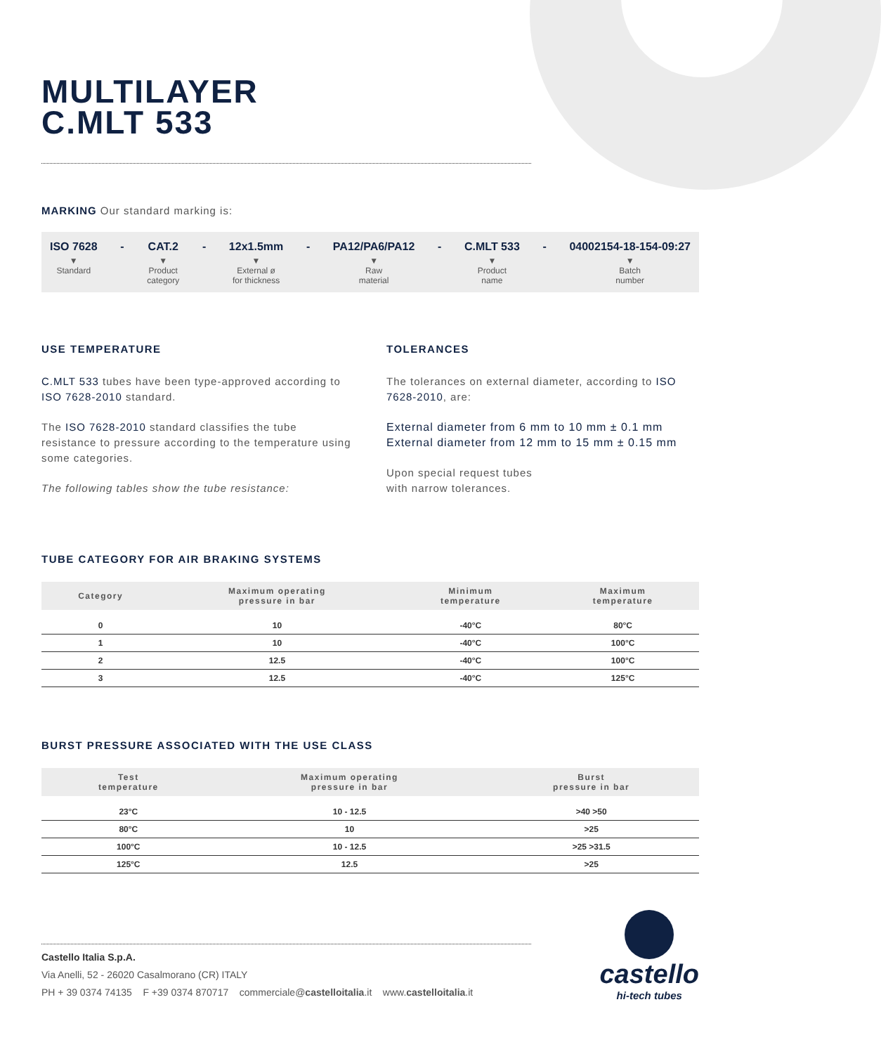MULTILAYER
C.MLT 533
MARKING Our standard marking is:
ISO 7628
▼
Standard
- CAT.2
▼
Product
category
- 12x1.5mm
▼
External ø
for thickness
- PA12/PA6/PA12
▼
Raw
material
- C.MLT 533
▼
Product
name
- 04002154-18-154-09:27
▼
Batch
number
USE TEMPERATURE
C.MLT 533 tubes have been type-approved according to ISO 7628-2010 standard.
The ISO 7628-2010 standard classifies the tube resistance to pressure according to the temperature using some categories.
The following tables show the tube resistance:
TOLERANCES
The tolerances on external diameter, according to ISO 7628-2010, are:
External diameter from 6 mm to 10 mm ± 0.1 mm
External diameter from 12 mm to 15 mm ± 0.15 mm
Upon special request tubes
with narrow tolerances.
TUBE CATEGORY FOR AIR BRAKING SYSTEMS
| Category | Maximum operating pressure in bar | Minimum temperature | Maximum temperature |
| --- | --- | --- | --- |
| 0 | 10 | -40°C | 80°C |
| 1 | 10 | -40°C | 100°C |
| 2 | 12.5 | -40°C | 100°C |
| 3 | 12.5 | -40°C | 125°C |
BURST PRESSURE ASSOCIATED WITH THE USE CLASS
| Test temperature | Maximum operating pressure in bar | Burst pressure in bar |
| --- | --- | --- |
| 23°C | 10 - 12.5 | >40 >50 |
| 80°C | 10 | >25 |
| 100°C | 10 - 12.5 | >25 >31.5 |
| 125°C | 12.5 | >25 |
Castello Italia S.p.A.
Via Anelli, 52 - 26020 Casalmorano (CR) ITALY
PH + 39 0374 74135 F +39 0374 870717 commerciale@castelloitalia.it www.castelloitalia.it
castello
hi-tech tubes